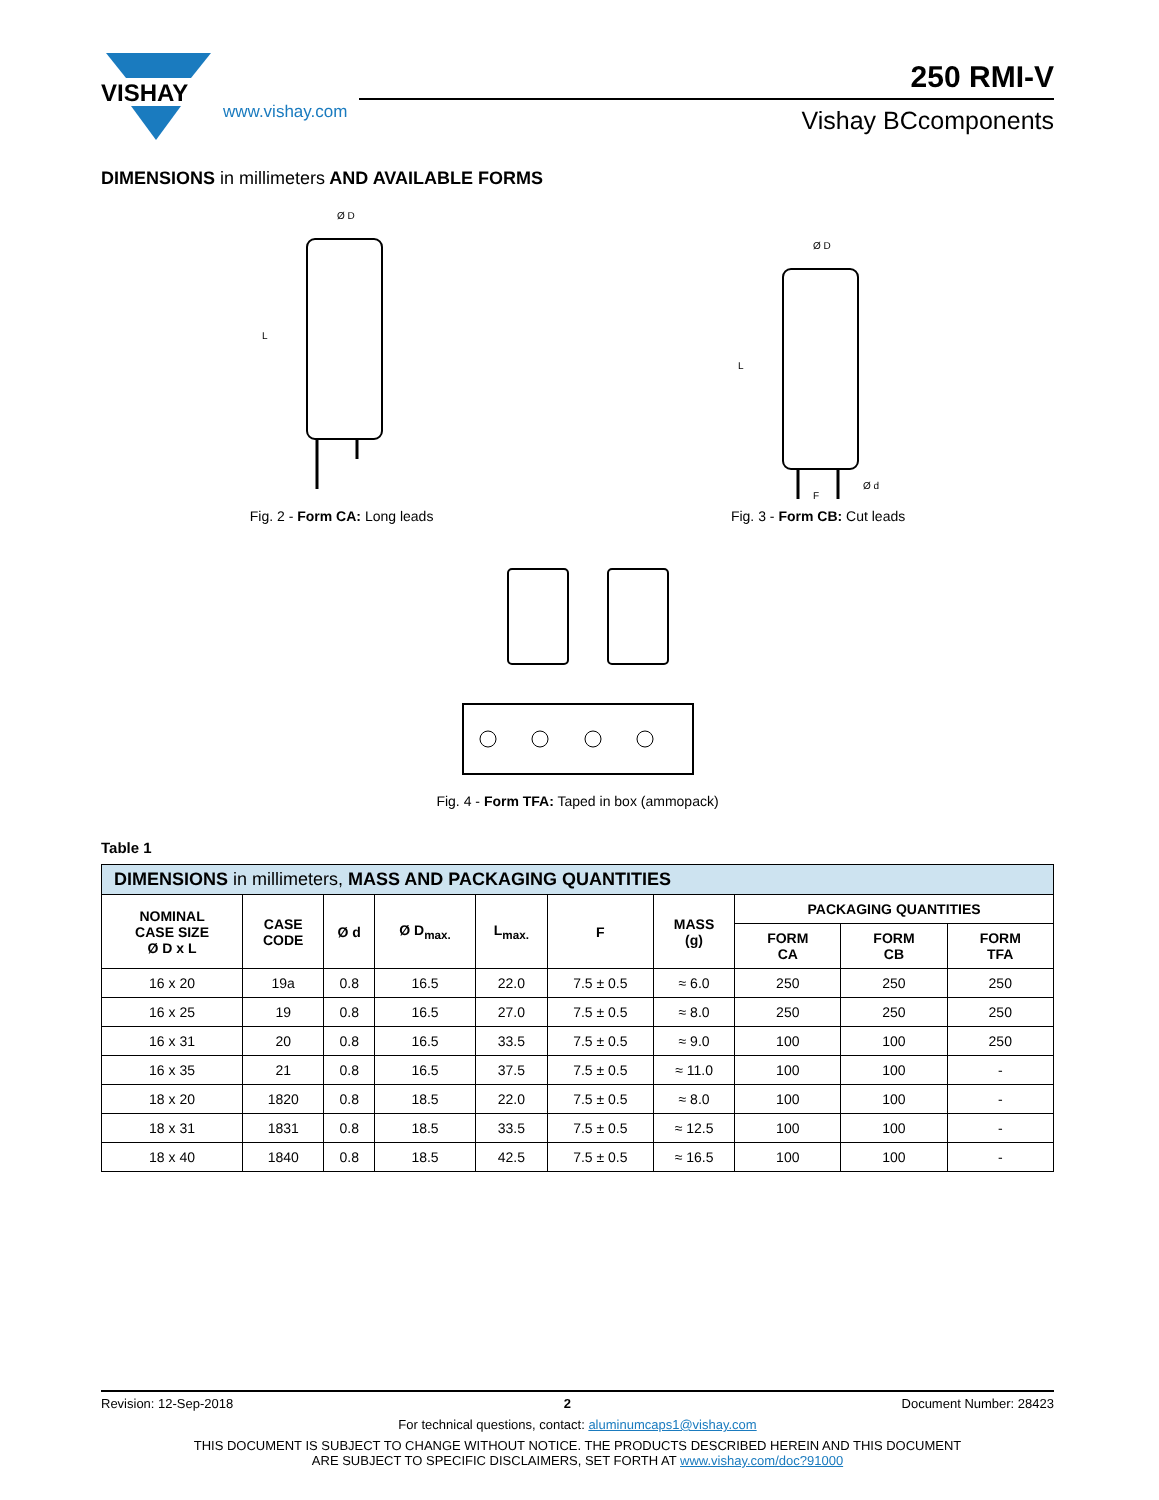VISHAY
www.vishay.com
250 RMI-V
Vishay BCcomponents
DIMENSIONS in millimeters AND AVAILABLE FORMS
Ø D
L
Fig. 2 - Form CA: Long leads
Ø D
L
Ø d
F
Fig. 3 - Form CB: Cut leads
Fig. 4 - Form TFA: Taped in box (ammopack)
Table 1
| DIMENSIONS in millimeters, MASS AND PACKAGING QUANTITIES | | | | | | | | | |
| NOMINAL CASE SIZE Ø D x L | CASE CODE | Ø d | Ø D<sub>max.</sub> | L<sub>max.</sub> | F | MASS (g) | PACKAGING QUANTITIES | | |
| | | | | | | | FORM CA | FORM CB | FORM TFA |
| 16 x 20 | 19a | 0.8 | 16.5 | 22.0 | 7.5 ± 0.5 | ≈ 6.0 | 250 | 250 | 250 |
| 16 x 25 | 19 | 0.8 | 16.5 | 27.0 | 7.5 ± 0.5 | ≈ 8.0 | 250 | 250 | 250 |
| 16 x 31 | 20 | 0.8 | 16.5 | 33.5 | 7.5 ± 0.5 | ≈ 9.0 | 100 | 100 | 250 |
| 16 x 35 | 21 | 0.8 | 16.5 | 37.5 | 7.5 ± 0.5 | ≈ 11.0 | 100 | 100 | - |
| 18 x 20 | 1820 | 0.8 | 18.5 | 22.0 | 7.5 ± 0.5 | ≈ 8.0 | 100 | 100 | - |
| 18 x 31 | 1831 | 0.8 | 18.5 | 33.5 | 7.5 ± 0.5 | ≈ 12.5 | 100 | 100 | - |
| 18 x 40 | 1840 | 0.8 | 18.5 | 42.5 | 7.5 ± 0.5 | ≈ 16.5 | 100 | 100 | - |
Revision: 12-Sep-2018 2 Document Number: 28423
For technical questions, contact: aluminumcaps1@vishay.com
THIS DOCUMENT IS SUBJECT TO CHANGE WITHOUT NOTICE. THE PRODUCTS DESCRIBED HEREIN AND THIS DOCUMENT
ARE SUBJECT TO SPECIFIC DISCLAIMERS, SET FORTH AT www.vishay.com/doc?91000